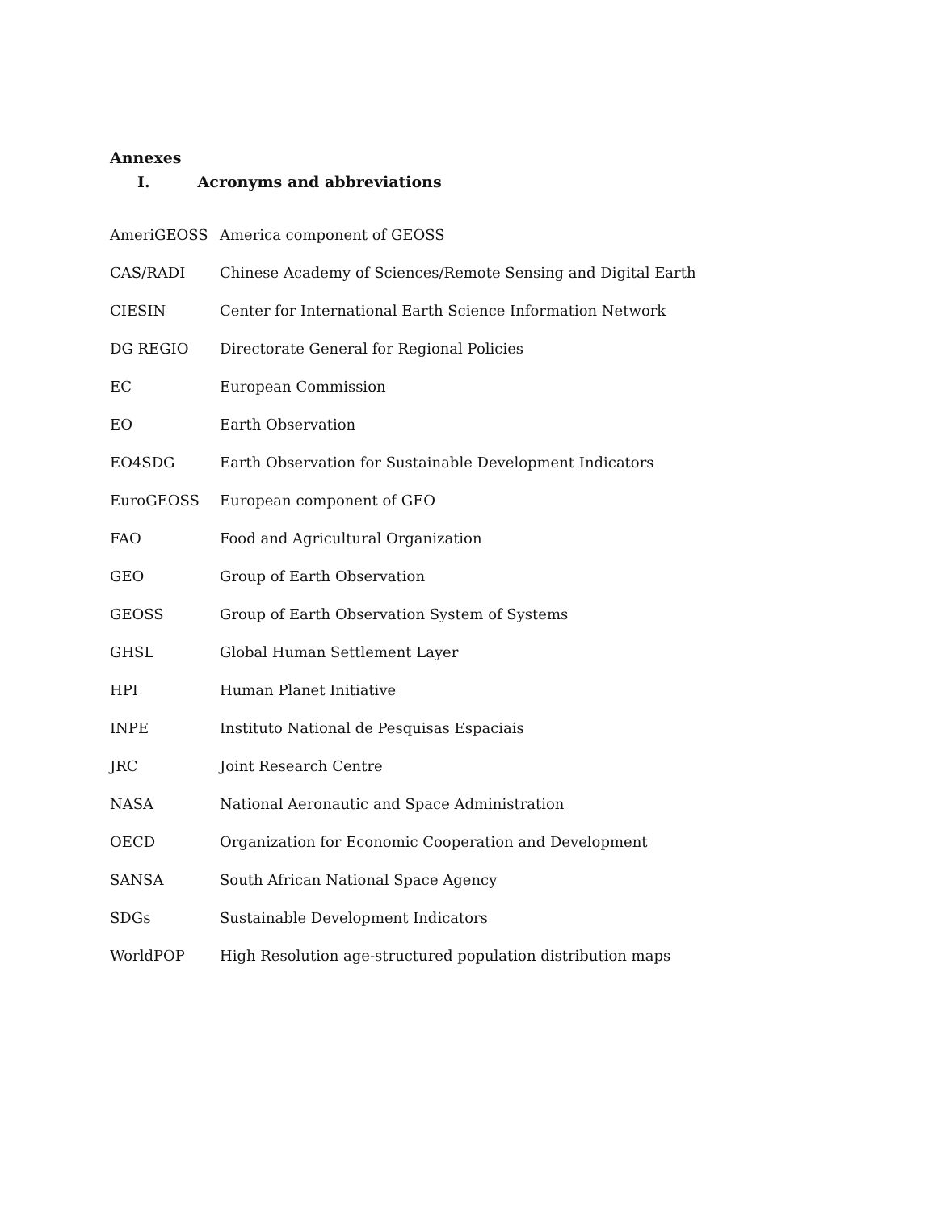Annexes
I. Acronyms and abbreviations
| AmeriGEOSS | America component of GEOSS |
| CAS/RADI | Chinese Academy of Sciences/Remote Sensing and Digital Earth |
| CIESIN | Center for International Earth Science Information Network |
| DG REGIO | Directorate General for Regional Policies |
| EC | European Commission |
| EO | Earth Observation |
| EO4SDG | Earth Observation for Sustainable Development Indicators |
| EuroGEOSS | European component of GEO |
| FAO | Food and Agricultural Organization |
| GEO | Group of Earth Observation |
| GEOSS | Group of Earth Observation System of Systems |
| GHSL | Global Human Settlement Layer |
| HPI | Human Planet Initiative |
| INPE | Instituto National de Pesquisas Espaciais |
| JRC | Joint Research Centre |
| NASA | National Aeronautic and Space Administration |
| OECD | Organization for Economic Cooperation and Development |
| SANSA | South African National Space Agency |
| SDGs | Sustainable Development Indicators |
| WorldPOP | High Resolution age-structured population distribution maps |